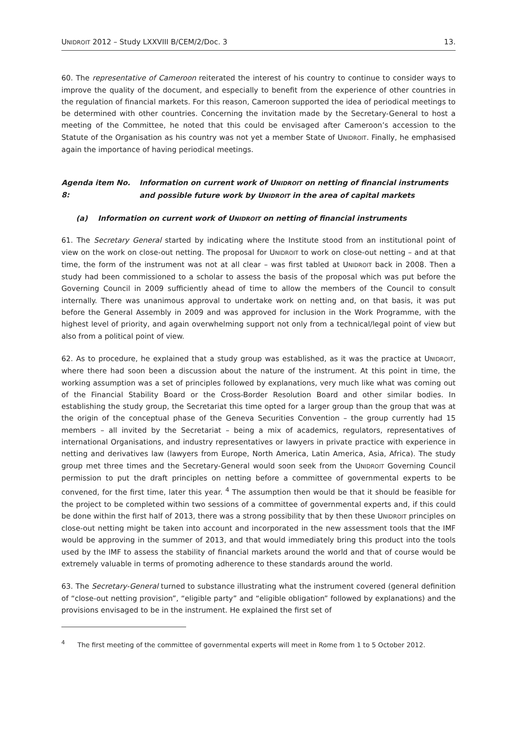UNIDROIT 2012 – Study LXXVIII B/CEM/2/Doc. 3 13.
60. The representative of Cameroon reiterated the interest of his country to continue to consider ways to improve the quality of the document, and especially to benefit from the experience of other countries in the regulation of financial markets. For this reason, Cameroon supported the idea of periodical meetings to be determined with other countries. Concerning the invitation made by the Secretary-General to host a meeting of the Committee, he noted that this could be envisaged after Cameroon’s accession to the Statute of the Organisation as his country was not yet a member State of UNIDROIT. Finally, he emphasised again the importance of having periodical meetings.
Agenda item No. 8: Information on current work of UNIDROIT on netting of financial instruments and possible future work by UNIDROIT in the area of capital markets
(a) Information on current work of UNIDROIT on netting of financial instruments
61. The Secretary General started by indicating where the Institute stood from an institutional point of view on the work on close-out netting. The proposal for UNIDROIT to work on close-out netting – and at that time, the form of the instrument was not at all clear – was first tabled at UNIDROIT back in 2008. Then a study had been commissioned to a scholar to assess the basis of the proposal which was put before the Governing Council in 2009 sufficiently ahead of time to allow the members of the Council to consult internally. There was unanimous approval to undertake work on netting and, on that basis, it was put before the General Assembly in 2009 and was approved for inclusion in the Work Programme, with the highest level of priority, and again overwhelming support not only from a technical/legal point of view but also from a political point of view.
62. As to procedure, he explained that a study group was established, as it was the practice at UNIDROIT, where there had soon been a discussion about the nature of the instrument. At this point in time, the working assumption was a set of principles followed by explanations, very much like what was coming out of the Financial Stability Board or the Cross-Border Resolution Board and other similar bodies. In establishing the study group, the Secretariat this time opted for a larger group than the group that was at the origin of the conceptual phase of the Geneva Securities Convention – the group currently had 15 members – all invited by the Secretariat – being a mix of academics, regulators, representatives of international Organisations, and industry representatives or lawyers in private practice with experience in netting and derivatives law (lawyers from Europe, North America, Latin America, Asia, Africa). The study group met three times and the Secretary-General would soon seek from the UNIDROIT Governing Council permission to put the draft principles on netting before a committee of governmental experts to be convened, for the first time, later this year. <sup>4</sup> The assumption then would be that it should be feasible for the project to be completed within two sessions of a committee of governmental experts and, if this could be done within the first half of 2013, there was a strong possibility that by then these UNIDROIT principles on close-out netting might be taken into account and incorporated in the new assessment tools that the IMF would be approving in the summer of 2013, and that would immediately bring this product into the tools used by the IMF to assess the stability of financial markets around the world and that of course would be extremely valuable in terms of promoting adherence to these standards around the world.
63. The Secretary-General turned to substance illustrating what the instrument covered (general definition of “close-out netting provision”, “eligible party” and “eligible obligation” followed by explanations) and the provisions envisaged to be in the instrument. He explained the first set of
<sup>4</sup> The first meeting of the committee of governmental experts will meet in Rome from 1 to 5 October 2012.